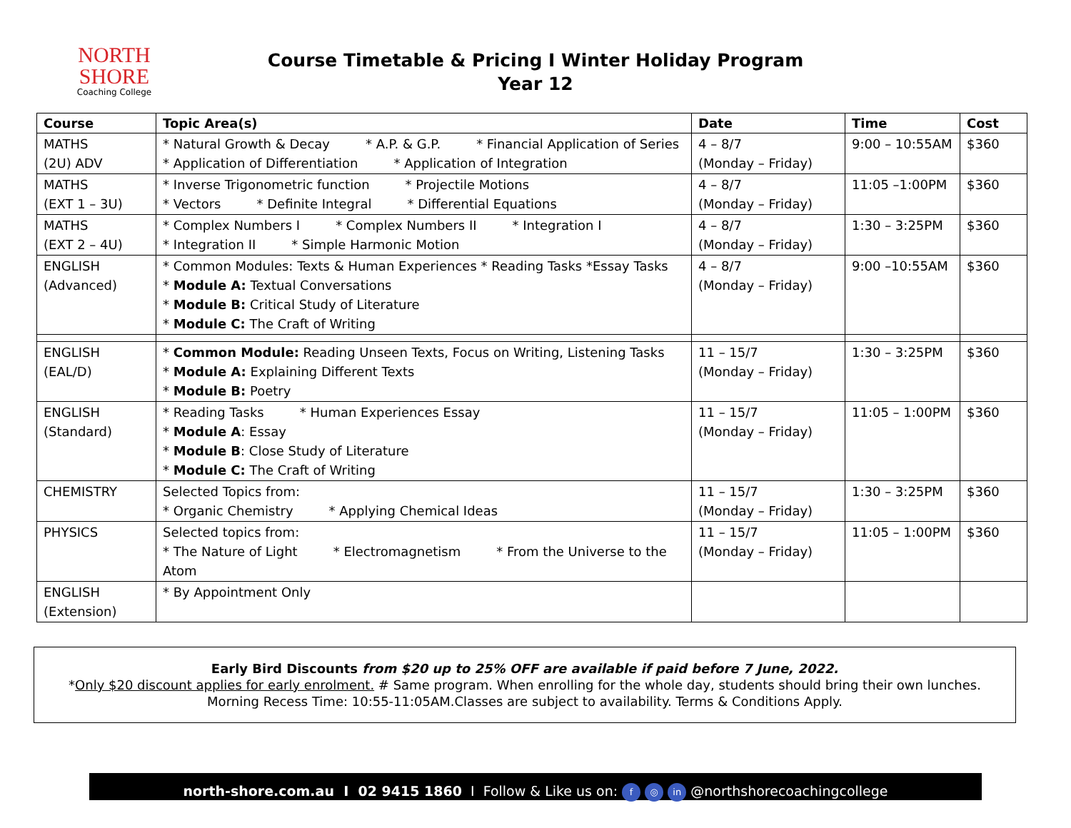NORTH SHORE
Coaching College
Course Timetable & Pricing I Winter Holiday Program
Year 12
| Course | Topic Area(s) | Date | Time | Cost |
| --- | --- | --- | --- | --- |
| MATHS (2U) ADV | * Natural Growth & Decay * A.P. & G.P. * Financial Application of Series * Application of Differentiation * Application of Integration | 4 – 8/7 (Monday – Friday) | 9:00 – 10:55AM | $360 |
| MATHS (EXT 1 – 3U) | * Inverse Trigonometric function * Projectile Motions * Vectors * Definite Integral * Differential Equations | 4 – 8/7 (Monday – Friday) | 11:05 –1:00PM | $360 |
| MATHS (EXT 2 – 4U) | * Complex Numbers I * Complex Numbers II * Integration I * Integration II * Simple Harmonic Motion | 4 – 8/7 (Monday – Friday) | 1:30 – 3:25PM | $360 |
| ENGLISH (Advanced) | * Common Modules: Texts & Human Experiences * Reading Tasks *Essay Tasks * Module A: Textual Conversations * Module B: Critical Study of Literature * Module C: The Craft of Writing | 4 – 8/7 (Monday – Friday) | 9:00 –10:55AM | $360 |
| ENGLISH (EAL/D) | * Common Module: Reading Unseen Texts, Focus on Writing, Listening Tasks * Module A: Explaining Different Texts * Module B: Poetry | 11 – 15/7 (Monday – Friday) | 1:30 – 3:25PM | $360 |
| ENGLISH (Standard) | * Reading Tasks * Human Experiences Essay * Module A : Essay * Module B : Close Study of Literature * Module C: The Craft of Writing | 11 – 15/7 (Monday – Friday) | 11:05 – 1:00PM | $360 |
| CHEMISTRY | Selected Topics from: * Organic Chemistry * Applying Chemical Ideas | 11 – 15/7 (Monday – Friday) | 1:30 – 3:25PM | $360 |
| PHYSICS | Selected topics from: * The Nature of Light * Electromagnetism * From the Universe to the Atom | 11 – 15/7 (Monday – Friday) | 11:05 – 1:00PM | $360 |
| ENGLISH (Extension) | * By Appointment Only | | | |
Early Bird Discounts from $20 up to 25% OFF are available if paid before 7 June, 2022.
*Only $20 discount applies for early enrolment. # Same program. When enrolling for the whole day, students should bring their own lunches.
Morning Recess Time: 10:55-11:05AM.Classes are subject to availability. Terms & Conditions Apply.
north-shore.com.au I 02 9415 1860 I Follow & Like us on: f ◎ in @northshorecoachingcollege